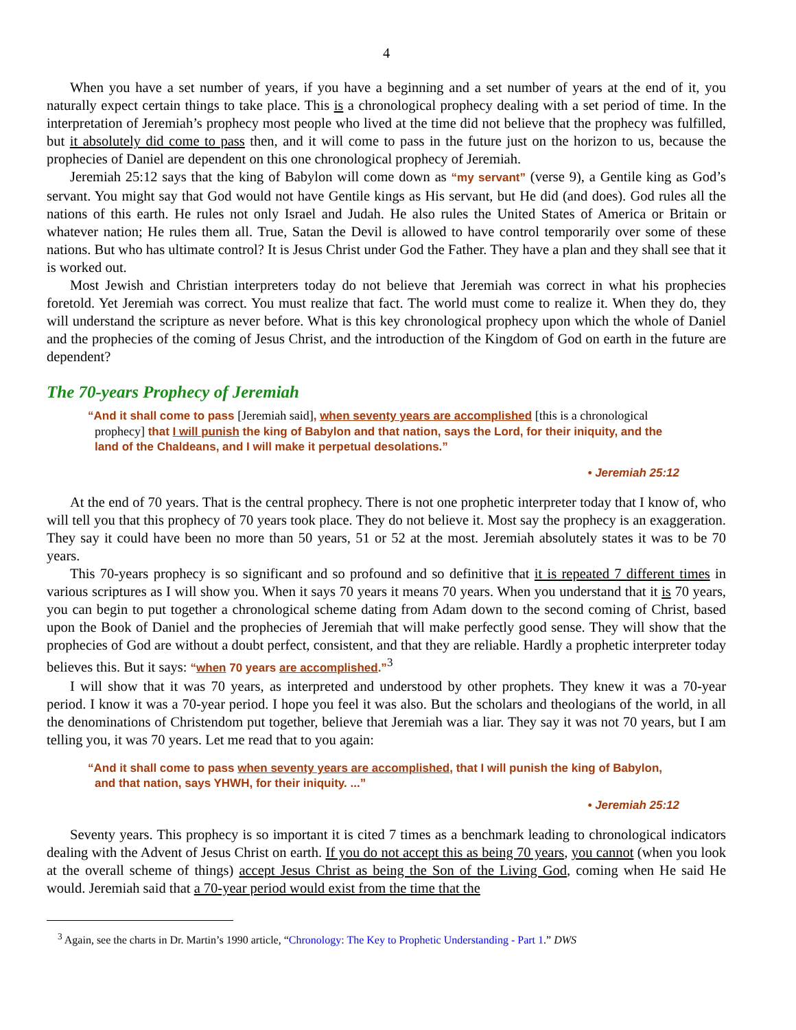4
When you have a set number of years, if you have a beginning and a set number of years at the end of it, you naturally expect certain things to take place. This is a chronological prophecy dealing with a set period of time. In the interpretation of Jeremiah’s prophecy most people who lived at the time did not believe that the prophecy was fulfilled, but it absolutely did come to pass then, and it will come to pass in the future just on the horizon to us, because the prophecies of Daniel are dependent on this one chronological prophecy of Jeremiah.
Jeremiah 25:12 says that the king of Babylon will come down as “my servant” (verse 9), a Gentile king as God’s servant. You might say that God would not have Gentile kings as His servant, but He did (and does). God rules all the nations of this earth. He rules not only Israel and Judah. He also rules the United States of America or Britain or whatever nation; He rules them all. True, Satan the Devil is allowed to have control temporarily over some of these nations. But who has ultimate control? It is Jesus Christ under God the Father. They have a plan and they shall see that it is worked out.
Most Jewish and Christian interpreters today do not believe that Jeremiah was correct in what his prophecies foretold. Yet Jeremiah was correct. You must realize that fact. The world must come to realize it. When they do, they will understand the scripture as never before. What is this key chronological prophecy upon which the whole of Daniel and the prophecies of the coming of Jesus Christ, and the introduction of the Kingdom of God on earth in the future are dependent?
The 70-years Prophecy of Jeremiah
“And it shall come to pass [Jeremiah said], when seventy years are accomplished [this is a chronological prophecy] that I will punish the king of Babylon and that nation, says the Lord, for their iniquity, and the land of the Chaldeans, and I will make it perpetual desolations.”
• Jeremiah 25:12
At the end of 70 years. That is the central prophecy. There is not one prophetic interpreter today that I know of, who will tell you that this prophecy of 70 years took place. They do not believe it. Most say the prophecy is an exaggeration. They say it could have been no more than 50 years, 51 or 52 at the most. Jeremiah absolutely states it was to be 70 years.
This 70-years prophecy is so significant and so profound and so definitive that it is repeated 7 different times in various scriptures as I will show you. When it says 70 years it means 70 years. When you understand that it is 70 years, you can begin to put together a chronological scheme dating from Adam down to the second coming of Christ, based upon the Book of Daniel and the prophecies of Jeremiah that will make perfectly good sense. They will show that the prophecies of God are without a doubt perfect, consistent, and that they are reliable. Hardly a prophetic interpreter today believes this. But it says: “when 70 years are accomplished.”<sup>3</sup>
I will show that it was 70 years, as interpreted and understood by other prophets. They knew it was a 70-year period. I know it was a 70-year period. I hope you feel it was also. But the scholars and theologians of the world, in all the denominations of Christendom put together, believe that Jeremiah was a liar. They say it was not 70 years, but I am telling you, it was 70 years. Let me read that to you again:
“And it shall come to pass when seventy years are accomplished, that I will punish the king of Babylon, and that nation, says YHWH, for their iniquity. ...”
• Jeremiah 25:12
Seventy years. This prophecy is so important it is cited 7 times as a benchmark leading to chronological indicators dealing with the Advent of Jesus Christ on earth. If you do not accept this as being 70 years, you cannot (when you look at the overall scheme of things) accept Jesus Christ as being the Son of the Living God, coming when He said He would. Jeremiah said that a 70-year period would exist from the time that the
<sup>3</sup> Again, see the charts in Dr. Martin’s 1990 article, “Chronology: The Key to Prophetic Understanding - Part 1.” DWS